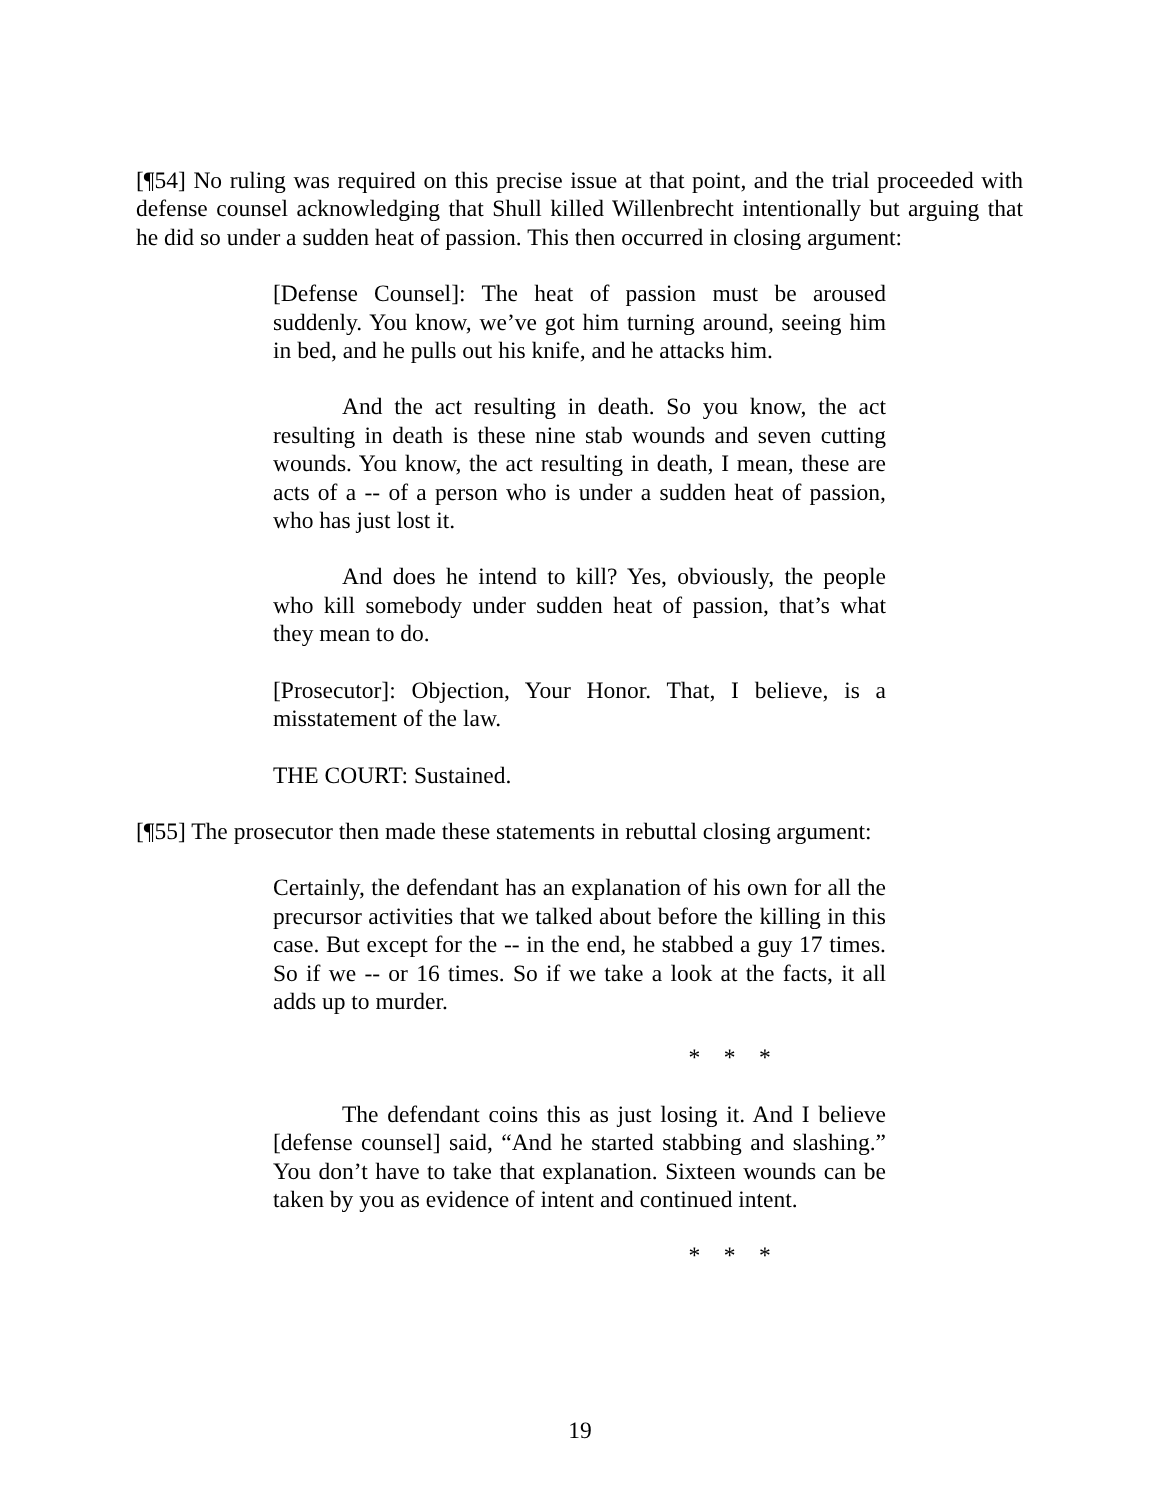[¶54] No ruling was required on this precise issue at that point, and the trial proceeded with defense counsel acknowledging that Shull killed Willenbrecht intentionally but arguing that he did so under a sudden heat of passion. This then occurred in closing argument:
[Defense Counsel]: The heat of passion must be aroused suddenly. You know, we’ve got him turning around, seeing him in bed, and he pulls out his knife, and he attacks him.
And the act resulting in death. So you know, the act resulting in death is these nine stab wounds and seven cutting wounds. You know, the act resulting in death, I mean, these are acts of a -- of a person who is under a sudden heat of passion, who has just lost it.
And does he intend to kill? Yes, obviously, the people who kill somebody under sudden heat of passion, that’s what they mean to do.
[Prosecutor]: Objection, Your Honor. That, I believe, is a misstatement of the law.
THE COURT: Sustained.
[¶55] The prosecutor then made these statements in rebuttal closing argument:
Certainly, the defendant has an explanation of his own for all the precursor activities that we talked about before the killing in this case. But except for the -- in the end, he stabbed a guy 17 times. So if we -- or 16 times. So if we take a look at the facts, it all adds up to murder.
* * *
The defendant coins this as just losing it. And I believe [defense counsel] said, “And he started stabbing and slashing.” You don’t have to take that explanation. Sixteen wounds can be taken by you as evidence of intent and continued intent.
* * *
19